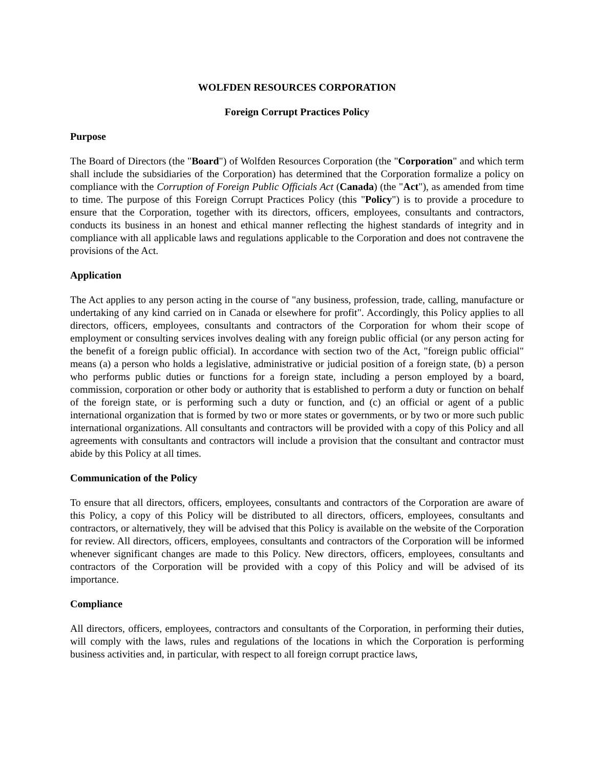WOLFDEN RESOURCES CORPORATION
Foreign Corrupt Practices Policy
Purpose
The Board of Directors (the "Board") of Wolfden Resources Corporation (the "Corporation" and which term shall include the subsidiaries of the Corporation) has determined that the Corporation formalize a policy on compliance with the Corruption of Foreign Public Officials Act (Canada) (the "Act"), as amended from time to time. The purpose of this Foreign Corrupt Practices Policy (this "Policy") is to provide a procedure to ensure that the Corporation, together with its directors, officers, employees, consultants and contractors, conducts its business in an honest and ethical manner reflecting the highest standards of integrity and in compliance with all applicable laws and regulations applicable to the Corporation and does not contravene the provisions of the Act.
Application
The Act applies to any person acting in the course of "any business, profession, trade, calling, manufacture or undertaking of any kind carried on in Canada or elsewhere for profit". Accordingly, this Policy applies to all directors, officers, employees, consultants and contractors of the Corporation for whom their scope of employment or consulting services involves dealing with any foreign public official (or any person acting for the benefit of a foreign public official). In accordance with section two of the Act, "foreign public official" means (a) a person who holds a legislative, administrative or judicial position of a foreign state, (b) a person who performs public duties or functions for a foreign state, including a person employed by a board, commission, corporation or other body or authority that is established to perform a duty or function on behalf of the foreign state, or is performing such a duty or function, and (c) an official or agent of a public international organization that is formed by two or more states or governments, or by two or more such public international organizations. All consultants and contractors will be provided with a copy of this Policy and all agreements with consultants and contractors will include a provision that the consultant and contractor must abide by this Policy at all times.
Communication of the Policy
To ensure that all directors, officers, employees, consultants and contractors of the Corporation are aware of this Policy, a copy of this Policy will be distributed to all directors, officers, employees, consultants and contractors, or alternatively, they will be advised that this Policy is available on the website of the Corporation for review. All directors, officers, employees, consultants and contractors of the Corporation will be informed whenever significant changes are made to this Policy. New directors, officers, employees, consultants and contractors of the Corporation will be provided with a copy of this Policy and will be advised of its importance.
Compliance
All directors, officers, employees, contractors and consultants of the Corporation, in performing their duties, will comply with the laws, rules and regulations of the locations in which the Corporation is performing business activities and, in particular, with respect to all foreign corrupt practice laws,